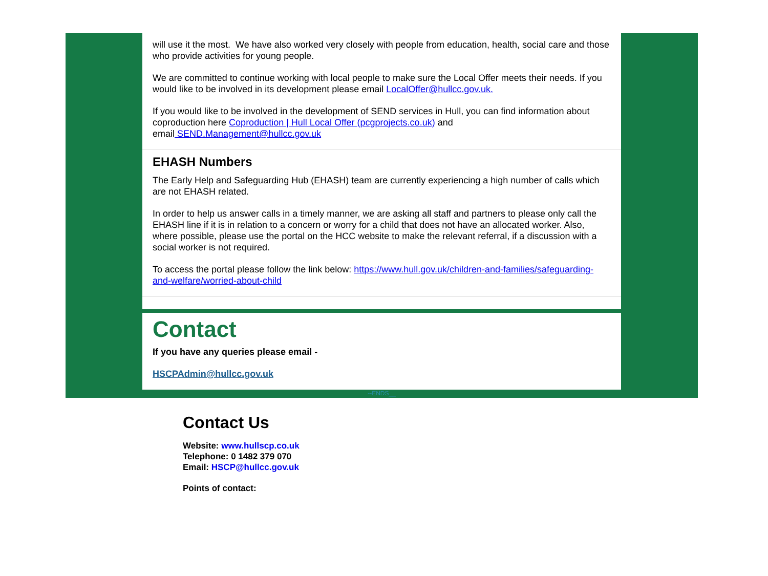will use it the most. We have also worked very closely with people from education, health, social care and those who provide activities for young people.
We are committed to continue working with local people to make sure the Local Offer meets their needs. If you would like to be involved in its development please email LocalOffer@hullcc.gov.uk.
If you would like to be involved in the development of SEND services in Hull, you can find information about coproduction here Coproduction | Hull Local Offer (pcgprojects.co.uk) and
email SEND.Management@hullcc.gov.uk
EHASH Numbers
The Early Help and Safeguarding Hub (EHASH) team are currently experiencing a high number of calls which are not EHASH related.
In order to help us answer calls in a timely manner, we are asking all staff and partners to please only call the EHASH line if it is in relation to a concern or worry for a child that does not have an allocated worker. Also, where possible, please use the portal on the HCC website to make the relevant referral, if a discussion with a social worker is not required.
To access the portal please follow the link below: https://www.hull.gov.uk/children-and-families/safeguarding-and-welfare/worried-about-child
Contact
If you have any queries please email -
HSCPAdmin@hullcc.gov.uk
--ENDS__
Contact Us
Website: www.hullscp.co.uk
Telephone: 0 1482 379 070
Email: HSCP@hullcc.gov.uk
Points of contact: